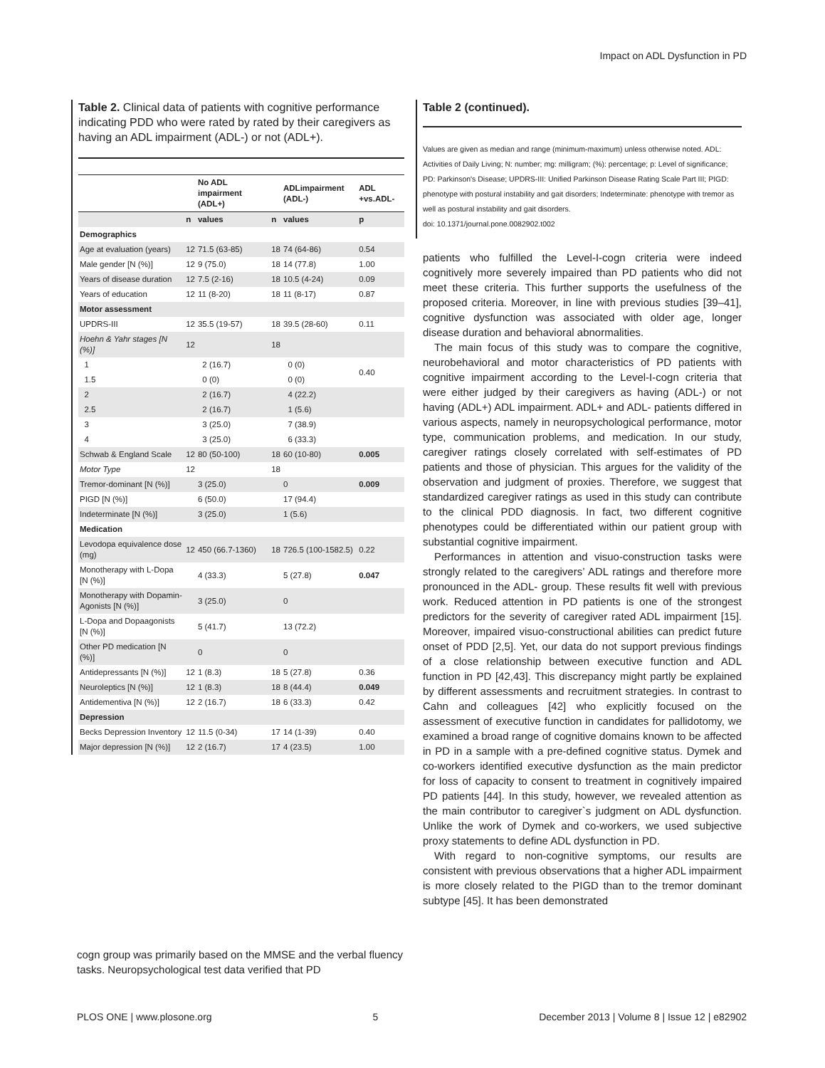Impact on ADL Dysfunction in PD
Table 2. Clinical data of patients with cognitive performance indicating PDD who were rated by rated by their caregivers as having an ADL impairment (ADL-) or not (ADL+).
| | | No ADL impairment (ADL+) | | ADLimpairment (ADL-) | ADL +vs.ADL- |
| --- | --- | --- | --- | --- | --- |
| | n | values | n | values | p |
| Demographics | | | | | |
| Age at evaluation (years) | 12 | 71.5 (63-85) | 18 | 74 (64-86) | 0.54 |
| Male gender [N (%)] | 12 | 9 (75.0) | 18 | 14 (77.8) | 1.00 |
| Years of disease duration | 12 | 7.5 (2-16) | 18 | 10.5 (4-24) | 0.09 |
| Years of education | 12 | 11 (8-20) | 18 | 11 (8-17) | 0.87 |
| Motor assessment | | | | | |
| UPDRS-III | 12 | 35.5 (19-57) | 18 | 39.5 (28-60) | 0.11 |
| Hoehn & Yahr stages [N (%)] | 12 | | 18 | | |
| 1 | | 2 (16.7) | | 0 (0) | 0.40 |
| 1.5 | | 0 (0) | | 0 (0) | |
| 2 | | 2 (16.7) | | 4 (22.2) | |
| 2.5 | | 2 (16.7) | | 1 (5.6) | |
| 3 | | 3 (25.0) | | 7 (38.9) | |
| 4 | | 3 (25.0) | | 6 (33.3) | |
| Schwab & England Scale | 12 | 80 (50-100) | 18 | 60 (10-80) | 0.005 |
| Motor Type | 12 | | 18 | | |
| Tremor-dominant [N (%)] | | 3 (25.0) | | 0 | 0.009 |
| PIGD [N (%)] | | 6 (50.0) | | 17 (94.4) | |
| Indeterminate [N (%)] | | 3 (25.0) | | 1 (5.6) | |
| Medication | | | | | |
| Levodopa equivalence dose (mg) | 12 | 450 (66.7-1360) | 18 | 726.5 (100-1582.5) | 0.22 |
| Monotherapy with L-Dopa [N (%)] | | 4 (33.3) | | 5 (27.8) | 0.047 |
| Monotherapy with Dopamin-Agonists [N (%)] | | 3 (25.0) | | 0 | |
| L-Dopa and Dopaagonists [N (%)] | | 5 (41.7) | | 13 (72.2) | |
| Other PD medication [N (%)] | | 0 | | 0 | |
| Antidepressants [N (%)] | 12 | 1 (8.3) | 18 | 5 (27.8) | 0.36 |
| Neuroleptics [N (%)] | 12 | 1 (8.3) | 18 | 8 (44.4) | 0.049 |
| Antidementiva [N (%)] | 12 | 2 (16.7) | 18 | 6 (33.3) | 0.42 |
| Depression | | | | | |
| Becks Depression Inventory | 12 | 11.5 (0-34) | 17 | 14 (1-39) | 0.40 |
| Major depression [N (%)] | 12 | 2 (16.7) | 17 | 4 (23.5) | 1.00 |
cogn group was primarily based on the MMSE and the verbal fluency tasks. Neuropsychological test data verified that PD
Table 2 (continued).
Values are given as median and range (minimum-maximum) unless otherwise noted. ADL: Activities of Daily Living; N: number; mg: milligram; (%): percentage; p: Level of significance; PD: Parkinson's Disease; UPDRS-III: Unified Parkinson Disease Rating Scale Part III; PIGD: phenotype with postural instability and gait disorders; Indeterminate: phenotype with tremor as well as postural instability and gait disorders.
doi: 10.1371/journal.pone.0082902.t002
patients who fulfilled the Level-I-cogn criteria were indeed cognitively more severely impaired than PD patients who did not meet these criteria. This further supports the usefulness of the proposed criteria. Moreover, in line with previous studies [39–41], cognitive dysfunction was associated with older age, longer disease duration and behavioral abnormalities.
The main focus of this study was to compare the cognitive, neurobehavioral and motor characteristics of PD patients with cognitive impairment according to the Level-I-cogn criteria that were either judged by their caregivers as having (ADL-) or not having (ADL+) ADL impairment. ADL+ and ADL- patients differed in various aspects, namely in neuropsychological performance, motor type, communication problems, and medication. In our study, caregiver ratings closely correlated with self-estimates of PD patients and those of physician. This argues for the validity of the observation and judgment of proxies. Therefore, we suggest that standardized caregiver ratings as used in this study can contribute to the clinical PDD diagnosis. In fact, two different cognitive phenotypes could be differentiated within our patient group with substantial cognitive impairment.
Performances in attention and visuo-construction tasks were strongly related to the caregivers’ ADL ratings and therefore more pronounced in the ADL- group. These results fit well with previous work. Reduced attention in PD patients is one of the strongest predictors for the severity of caregiver rated ADL impairment [15]. Moreover, impaired visuo-constructional abilities can predict future onset of PDD [2,5]. Yet, our data do not support previous findings of a close relationship between executive function and ADL function in PD [42,43]. This discrepancy might partly be explained by different assessments and recruitment strategies. In contrast to Cahn and colleagues [42] who explicitly focused on the assessment of executive function in candidates for pallidotomy, we examined a broad range of cognitive domains known to be affected in PD in a sample with a pre-defined cognitive status. Dymek and co-workers identified executive dysfunction as the main predictor for loss of capacity to consent to treatment in cognitively impaired PD patients [44]. In this study, however, we revealed attention as the main contributor to caregiver`s judgment on ADL dysfunction. Unlike the work of Dymek and co-workers, we used subjective proxy statements to define ADL dysfunction in PD.
With regard to non-cognitive symptoms, our results are consistent with previous observations that a higher ADL impairment is more closely related to the PIGD than to the tremor dominant subtype [45]. It has been demonstrated
PLOS ONE | www.plosone.org 5 December 2013 | Volume 8 | Issue 12 | e82902